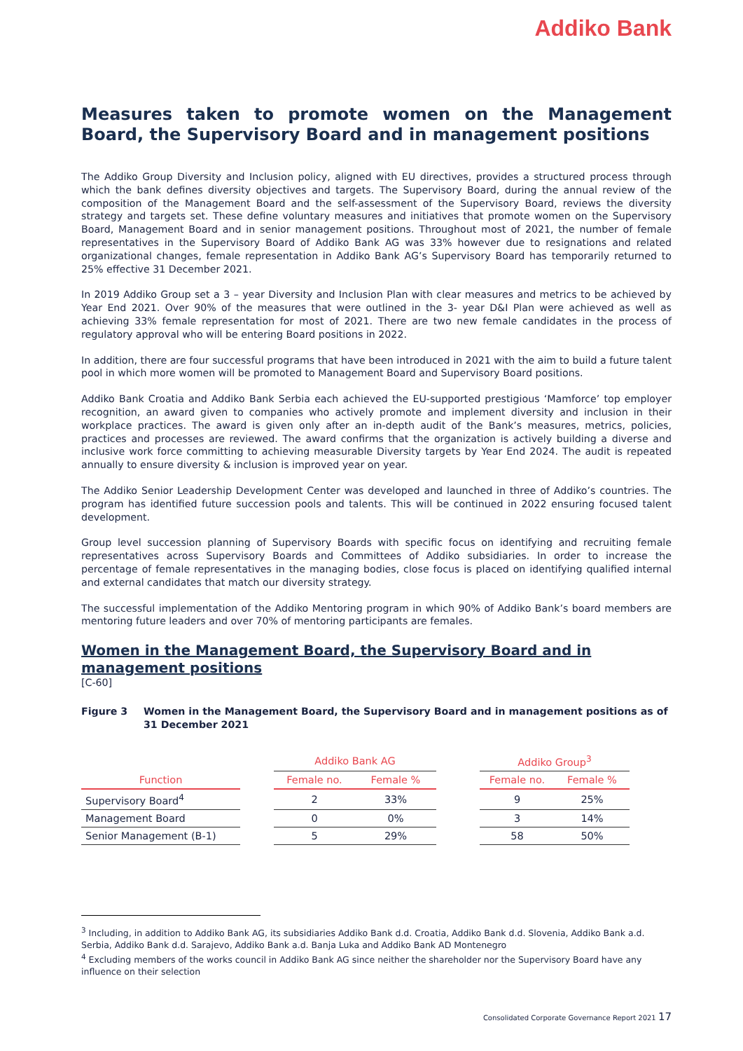Addiko Bank
Measures taken to promote women on the Management Board, the Supervisory Board and in management positions
The Addiko Group Diversity and Inclusion policy, aligned with EU directives, provides a structured process through which the bank defines diversity objectives and targets. The Supervisory Board, during the annual review of the composition of the Management Board and the self-assessment of the Supervisory Board, reviews the diversity strategy and targets set. These define voluntary measures and initiatives that promote women on the Supervisory Board, Management Board and in senior management positions. Throughout most of 2021, the number of female representatives in the Supervisory Board of Addiko Bank AG was 33% however due to resignations and related organizational changes, female representation in Addiko Bank AG’s Supervisory Board has temporarily returned to 25% effective 31 December 2021.
In 2019 Addiko Group set a 3 – year Diversity and Inclusion Plan with clear measures and metrics to be achieved by Year End 2021. Over 90% of the measures that were outlined in the 3- year D&I Plan were achieved as well as achieving 33% female representation for most of 2021. There are two new female candidates in the process of regulatory approval who will be entering Board positions in 2022.
In addition, there are four successful programs that have been introduced in 2021 with the aim to build a future talent pool in which more women will be promoted to Management Board and Supervisory Board positions.
Addiko Bank Croatia and Addiko Bank Serbia each achieved the EU-supported prestigious ‘Mamforce’ top employer recognition, an award given to companies who actively promote and implement diversity and inclusion in their workplace practices. The award is given only after an in-depth audit of the Bank’s measures, metrics, policies, practices and processes are reviewed. The award confirms that the organization is actively building a diverse and inclusive work force committing to achieving measurable Diversity targets by Year End 2024. The audit is repeated annually to ensure diversity & inclusion is improved year on year.
The Addiko Senior Leadership Development Center was developed and launched in three of Addiko’s countries. The program has identified future succession pools and talents. This will be continued in 2022 ensuring focused talent development.
Group level succession planning of Supervisory Boards with specific focus on identifying and recruiting female representatives across Supervisory Boards and Committees of Addiko subsidiaries. In order to increase the percentage of female representatives in the managing bodies, close focus is placed on identifying qualified internal and external candidates that match our diversity strategy.
The successful implementation of the Addiko Mentoring program in which 90% of Addiko Bank’s board members are mentoring future leaders and over 70% of mentoring participants are females.
Women in the Management Board, the Supervisory Board and in management positions
[C-60]
Figure 3 Women in the Management Board, the Supervisory Board and in management positions as of 31 December 2021
| | | Addiko Bank AG | | | Addiko Group<sup>3</sup> | |
| --- | --- | --- | --- | --- | --- | --- |
| Function | | Female no. | Female % | | Female no. | Female % |
| Supervisory Board<sup>4</sup> | | 2 | 33% | | 9 | 25% |
| Management Board | | 0 | 0% | | 3 | 14% |
| Senior Management (B-1) | | 5 | 29% | | 58 | 50% |
<sup>3</sup> Including, in addition to Addiko Bank AG, its subsidiaries Addiko Bank d.d. Croatia, Addiko Bank d.d. Slovenia, Addiko Bank a.d. Serbia, Addiko Bank d.d. Sarajevo, Addiko Bank a.d. Banja Luka and Addiko Bank AD Montenegro
<sup>4</sup> Excluding members of the works council in Addiko Bank AG since neither the shareholder nor the Supervisory Board have any influence on their selection
Consolidated Corporate Governance Report 2021 17